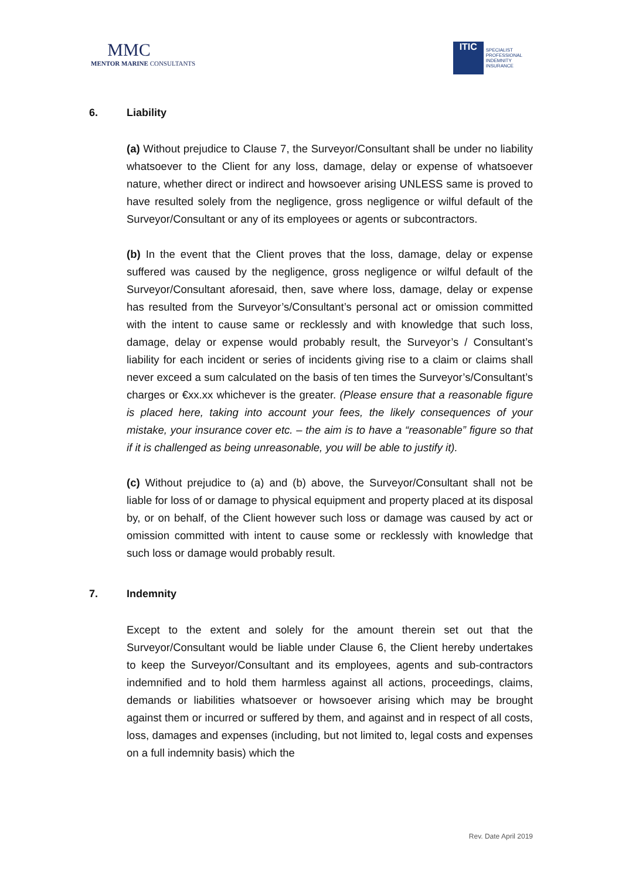MMC
MENTOR MARINE CONSULTANTS
ITIC
SPECIALIST
PROFESSIONAL
INDEMNITY
INSURANCE
6. Liability
(a) Without prejudice to Clause 7, the Surveyor/Consultant shall be under no liability whatsoever to the Client for any loss, damage, delay or expense of whatsoever nature, whether direct or indirect and howsoever arising UNLESS same is proved to have resulted solely from the negligence, gross negligence or wilful default of the Surveyor/Consultant or any of its employees or agents or subcontractors.
(b) In the event that the Client proves that the loss, damage, delay or expense suffered was caused by the negligence, gross negligence or wilful default of the Surveyor/Consultant aforesaid, then, save where loss, damage, delay or expense has resulted from the Surveyor’s/Consultant’s personal act or omission committed with the intent to cause same or recklessly and with knowledge that such loss, damage, delay or expense would probably result, the Surveyor’s / Consultant’s liability for each incident or series of incidents giving rise to a claim or claims shall never exceed a sum calculated on the basis of ten times the Surveyor’s/Consultant’s charges or €xx.xx whichever is the greater. (Please ensure that a reasonable figure is placed here, taking into account your fees, the likely consequences of your mistake, your insurance cover etc. – the aim is to have a “reasonable” figure so that if it is challenged as being unreasonable, you will be able to justify it).
(c) Without prejudice to (a) and (b) above, the Surveyor/Consultant shall not be liable for loss of or damage to physical equipment and property placed at its disposal by, or on behalf, of the Client however such loss or damage was caused by act or omission committed with intent to cause some or recklessly with knowledge that such loss or damage would probably result.
7. Indemnity
Except to the extent and solely for the amount therein set out that the Surveyor/Consultant would be liable under Clause 6, the Client hereby undertakes to keep the Surveyor/Consultant and its employees, agents and sub-contractors indemnified and to hold them harmless against all actions, proceedings, claims, demands or liabilities whatsoever or howsoever arising which may be brought against them or incurred or suffered by them, and against and in respect of all costs, loss, damages and expenses (including, but not limited to, legal costs and expenses on a full indemnity basis) which the
Rev. Date April 2019